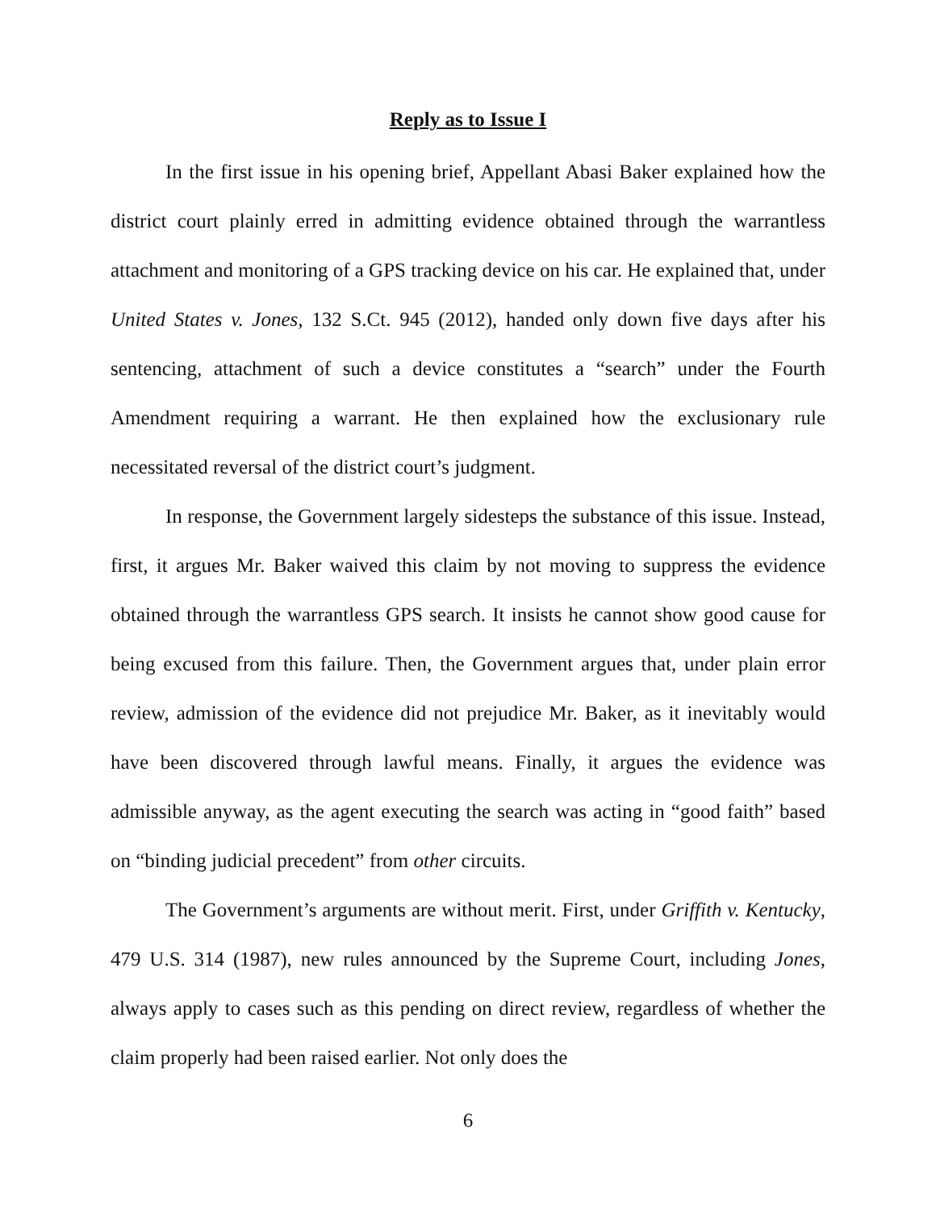Reply as to Issue I
In the first issue in his opening brief, Appellant Abasi Baker explained how the district court plainly erred in admitting evidence obtained through the warrantless attachment and monitoring of a GPS tracking device on his car. He explained that, under United States v. Jones, 132 S.Ct. 945 (2012), handed only down five days after his sentencing, attachment of such a device constitutes a “search” under the Fourth Amendment requiring a warrant. He then explained how the exclusionary rule necessitated reversal of the district court’s judgment.
In response, the Government largely sidesteps the substance of this issue. Instead, first, it argues Mr. Baker waived this claim by not moving to suppress the evidence obtained through the warrantless GPS search. It insists he cannot show good cause for being excused from this failure. Then, the Government argues that, under plain error review, admission of the evidence did not prejudice Mr. Baker, as it inevitably would have been discovered through lawful means. Finally, it argues the evidence was admissible anyway, as the agent executing the search was acting in “good faith” based on “binding judicial precedent” from other circuits.
The Government’s arguments are without merit. First, under Griffith v. Kentucky, 479 U.S. 314 (1987), new rules announced by the Supreme Court, including Jones, always apply to cases such as this pending on direct review, regardless of whether the claim properly had been raised earlier. Not only does the
6